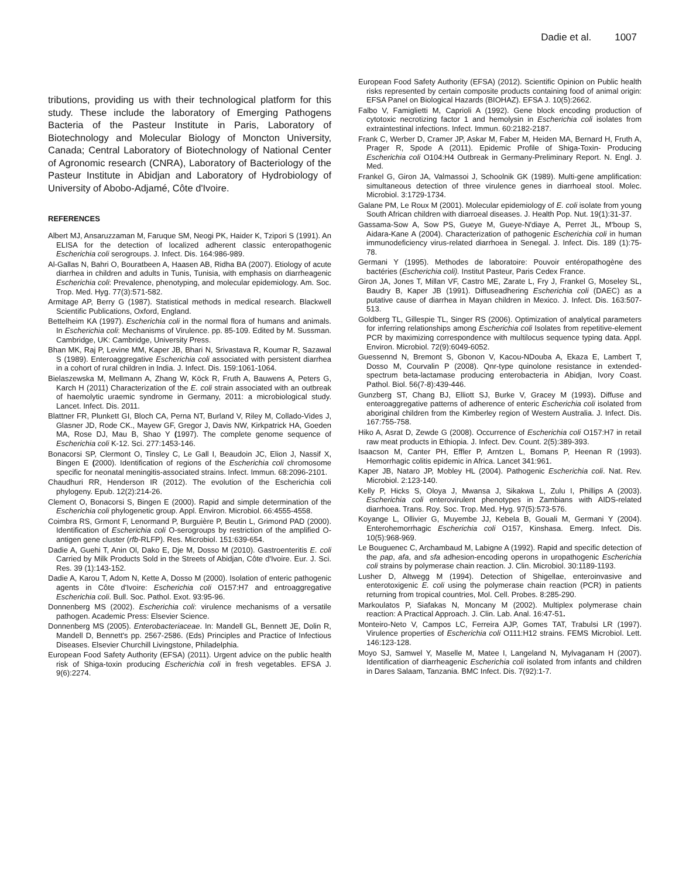Dadie et al. 1007
tributions, providing us with their technological platform for this study. These include the laboratory of Emerging Pathogens Bacteria of the Pasteur Institute in Paris, Laboratory of Biotechnology and Molecular Biology of Moncton University, Canada; Central Laboratory of Biotechnology of National Center of Agronomic research (CNRA), Laboratory of Bacteriology of the Pasteur Institute in Abidjan and Laboratory of Hydrobiology of University of Abobo-Adjamé, Côte d'Ivoire.
REFERENCES
Albert MJ, Ansaruzzaman M, Faruque SM, Neogi PK, Haider K, Tzipori S (1991). An ELISA for the detection of localized adherent classic enteropathogenic Escherichia coli serogroups. J. Infect. Dis. 164:986-989.
Al-Gallas N, Bahri O, Bouratbeen A, Haasen AB, Ridha BA (2007). Etiology of acute diarrhea in children and adults in Tunis, Tunisia, with emphasis on diarrheagenic Escherichia coli: Prevalence, phenotyping, and molecular epidemiology. Am. Soc. Trop. Med. Hyg. 77(3):571-582.
Armitage AP, Berry G (1987). Statistical methods in medical research. Blackwell Scientific Publications, Oxford, England.
Bettelheim KA (1997). Escherichia coli in the normal flora of humans and animals. In Escherichia coli: Mechanisms of Virulence. pp. 85-109. Edited by M. Sussman. Cambridge, UK: Cambridge, University Press.
Bhan MK, Raj P, Levine MM, Kaper JB, Bhari N, Srivastava R, Koumar R, Sazawal S (1989). Enteroaggregative Escherichia coli associated with persistent diarrhea in a cohort of rural children in India. J. Infect. Dis. 159:1061-1064.
Bielaszewska M, Mellmann A, Zhang W, Köck R, Fruth A, Bauwens A, Peters G, Karch H (2011) Characterization of the E. coli strain associated with an outbreak of haemolytic uraemic syndrome in Germany, 2011: a microbiological study. Lancet. Infect. Dis. 2011.
Blattner FR, Plunkett GI, Bloch CA, Perna NT, Burland V, Riley M, Collado-Vides J, Glasner JD, Rode CK., Mayew GF, Gregor J, Davis NW, Kirkpatrick HA, Goeden MA, Rose DJ, Mau B, Shao Y (1997). The complete genome sequence of Escherichia coli K-12. Sci. 277:1453-146.
Bonacorsi SP, Clermont O, Tinsley C, Le Gall I, Beaudoin JC, Elion J, Nassif X, Bingen E (2000). Identification of regions of the Escherichia coli chromosome specific for neonatal meningitis-associated strains. Infect. Immun. 68:2096-2101.
Chaudhuri RR, Henderson IR (2012). The evolution of the Escherichia coli phylogeny. Epub. 12(2):214-26.
Clement O, Bonacorsi S, Bingen E (2000). Rapid and simple determination of the Escherichia coli phylogenetic group. Appl. Environ. Microbiol. 66:4555-4558.
Coimbra RS, Grmont F, Lenormand P, Burguière P, Beutin L, Grimond PAD (2000). Identification of Escherichia coli O-serogroups by restriction of the amplified O-antigen gene cluster (rfb-RLFP). Res. Microbiol. 151:639-654.
Dadie A, Guehi T, Anin Ol, Dako E, Dje M, Dosso M (2010). Gastroenteritis E. coli Carried by Milk Products Sold in the Streets of Abidjan, Côte d'Ivoire. Eur. J. Sci. Res. 39 (1):143-152.
Dadie A, Karou T, Adom N, Kette A, Dosso M (2000). Isolation of enteric pathogenic agents in Côte d'Ivoire: Escherichia coli O157:H7 and entroaggregative Escherichia coli. Bull. Soc. Pathol. Exot. 93:95-96.
Donnenberg MS (2002). Escherichia coli: virulence mechanisms of a versatile pathogen. Academic Press: Elsevier Science.
Donnenberg MS (2005). Enterobacteriaceae. In: Mandell GL, Bennett JE, Dolin R, Mandell D, Bennett's pp. 2567-2586. (Eds) Principles and Practice of Infectious Diseases. Elsevier Churchill Livingstone, Philadelphia.
European Food Safety Authority (EFSA) (2011). Urgent advice on the public health risk of Shiga-toxin producing Escherichia coli in fresh vegetables. EFSA J. 9(6):2274.
European Food Safety Authority (EFSA) (2012). Scientific Opinion on Public health risks represented by certain composite products containing food of animal origin: EFSA Panel on Biological Hazards (BIOHAZ). EFSA J. 10(5):2662.
Falbo V, Famiglietti M, Caprioli A (1992). Gene block encoding production of cytotoxic necrotizing factor 1 and hemolysin in Escherichia coli isolates from extraintestinal infections. Infect. Immun. 60:2182-2187.
Frank C, Werber D, Cramer JP, Askar M, Faber M, Heiden MA, Bernard H, Fruth A, Prager R, Spode A (2011). Epidemic Profile of Shiga-Toxin- Producing Escherichia coli O104:H4 Outbreak in Germany-Preliminary Report. N. Engl. J. Med.
Frankel G, Giron JA, Valmassoi J, Schoolnik GK (1989). Multi-gene amplification: simultaneous detection of three virulence genes in diarrhoeal stool. Molec. Microbiol. 3:1729-1734.
Galane PM, Le Roux M (2001). Molecular epidemiology of E. coli isolate from young South African children with diarroeal diseases. J. Health Pop. Nut. 19(1):31-37.
Gassama-Sow A, Sow PS, Gueye M, Gueye-N'diaye A, Perret JL, M'boup S, Aidara-Kane A (2004). Characterization of pathogenic Escherichia coli in human immunodeficiency virus-related diarrhoea in Senegal. J. Infect. Dis. 189 (1):75-78.
Germani Y (1995). Methodes de laboratoire: Pouvoir entéropathogène des bactéries (Escherichia coli). Institut Pasteur, Paris Cedex France.
Giron JA, Jones T, Millan VF, Castro ME, Zarate L, Fry J, Frankel G, Moseley SL, Baudry B, Kaper JB (1991). Diffuseadhering Escherichia coli (DAEC) as a putative cause of diarrhea in Mayan children in Mexico. J. Infect. Dis. 163:507-513.
Goldberg TL, Gillespie TL, Singer RS (2006). Optimization of analytical parameters for inferring relationships among Escherichia coli Isolates from repetitive-element PCR by maximizing correspondence with multilocus sequence typing data. Appl. Environ. Microbiol. 72(9):6049-6052.
Guessennd N, Bremont S, Gbonon V, Kacou-NDouba A, Ekaza E, Lambert T, Dosso M, Courvalin P (2008). Qnr-type quinolone resistance in extended-spectrum beta-lactamase producing enterobacteria in Abidjan, Ivory Coast. Pathol. Biol. 56(7-8):439-446.
Gunzberg ST, Chang BJ, Elliott SJ, Burke V, Gracey M (1993). Diffuse and enteroaggregative patterns of adherence of enteric Escherichia coli isolated from aboriginal children from the Kimberley region of Western Australia. J. Infect. Dis. 167:755-758.
Hiko A, Asrat D, Zewde G (2008). Occurrence of Escherichia coli O157:H7 in retail raw meat products in Ethiopia. J. Infect. Dev. Count. 2(5):389-393.
Isaacson M, Canter PH, Effler P, Arntzen L, Bomans P, Heenan R (1993). Hemorrhagic colitis epidemic in Africa. Lancet 341:961.
Kaper JB, Nataro JP, Mobley HL (2004). Pathogenic Escherichia coli. Nat. Rev. Microbiol. 2:123-140.
Kelly P, Hicks S, Oloya J, Mwansa J, Sikakwa L, Zulu I, Phillips A (2003). Escherichia coli enterovirulent phenotypes in Zambians with AIDS-related diarrhoea. Trans. Roy. Soc. Trop. Med. Hyg. 97(5):573-576.
Koyange L, Ollivier G, Muyembe JJ, Kebela B, Gouali M, Germani Y (2004). Enterohemorrhagic Escherichia coli O157, Kinshasa. Emerg. Infect. Dis. 10(5):968-969.
Le Bouguenec C, Archambaud M, Labigne A (1992). Rapid and specific detection of the pap, afa, and sfa adhesion-encoding operons in uropathogenic Escherichia coli strains by polymerase chain reaction. J. Clin. Microbiol. 30:1189-1193.
Lusher D, Altwegg M (1994). Detection of Shigellae, enteroinvasive and enterotoxigenic E. coli using the polymerase chain reaction (PCR) in patients returning from tropical countries, Mol. Cell. Probes. 8:285-290.
Markoulatos P, Siafakas N, Moncany M (2002). Multiplex polymerase chain reaction: A Practical Approach. J. Clin. Lab. Anal. 16:47-51.
Monteiro-Neto V, Campos LC, Ferreira AJP, Gomes TAT, Trabulsi LR (1997). Virulence properties of Escherichia coli O111:H12 strains. FEMS Microbiol. Lett. 146:123-128.
Moyo SJ, Samwel Y, Maselle M, Matee I, Langeland N, Mylvaganam H (2007). Identification of diarrheagenic Escherichia coli isolated from infants and children in Dares Salaam, Tanzania. BMC Infect. Dis. 7(92):1-7.